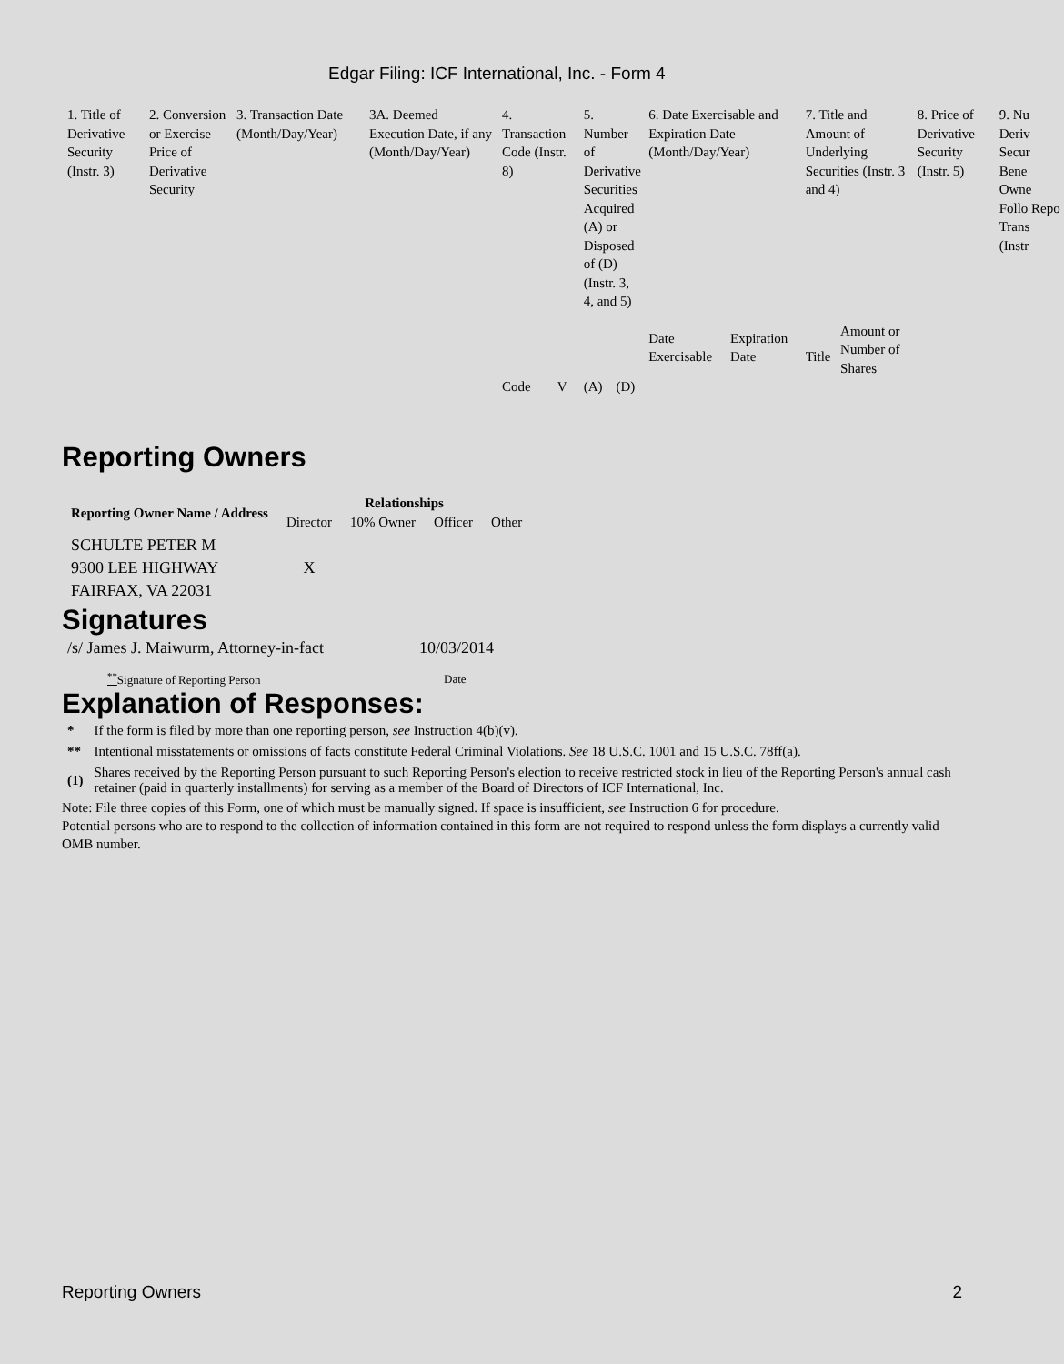Edgar Filing: ICF International, Inc. - Form 4
| 1. Title of Derivative Security (Instr. 3) | 2. Conversion or Exercise Price of Derivative Security | 3. Transaction Date (Month/Day/Year) | 3A. Deemed Execution Date, if any (Month/Day/Year) | 4. Transaction Code (Instr. 8) | | 5. Number of Derivative Securities Acquired (A) or Disposed of (D) (Instr. 3, 4, and 5) | | 6. Date Exercisable and Expiration Date (Month/Day/Year) | | 7. Title and Amount of Underlying Securities (Instr. 3 and 4) | | 8. Price of Derivative Security (Instr. 5) | 9. Nu Deriv Secur Bene Owne Follo Repo Trans (Instr |
| | | | | | | | | Date Exercisable | Expiration Date | Title | Amount or Number of Shares | | |
| | | | | Code | V | (A) | (D) | | | | | | |
Reporting Owners
| Reporting Owner Name / Address | Relationships | | | |
| --- | --- | --- | --- | --- |
| | Director | 10% Owner | Officer | Other |
| SCHULTE PETER M 9300 LEE HIGHWAY FAIRFAX, VA 22031 | X | | | |
Signatures
| /s/ James J. Maiwurm, Attorney-in-fact | 10/03/2014 |
| <sup>**</sup> Signature of Reporting Person | Date |
Explanation of Responses:
| * | If the form is filed by more than one reporting person, see Instruction 4(b)(v). |
| ** | Intentional misstatements or omissions of facts constitute Federal Criminal Violations. See 18 U.S.C. 1001 and 15 U.S.C. 78ff(a). |
| (1) | Shares received by the Reporting Person pursuant to such Reporting Person's election to receive restricted stock in lieu of the Reporting Person's annual cash retainer (paid in quarterly installments) for serving as a member of the Board of Directors of ICF International, Inc. |
Note: File three copies of this Form, one of which must be manually signed. If space is insufficient, see Instruction 6 for procedure.
Potential persons who are to respond to the collection of information contained in this form are not required to respond unless the form displays a currently valid OMB number.
Reporting Owners 2